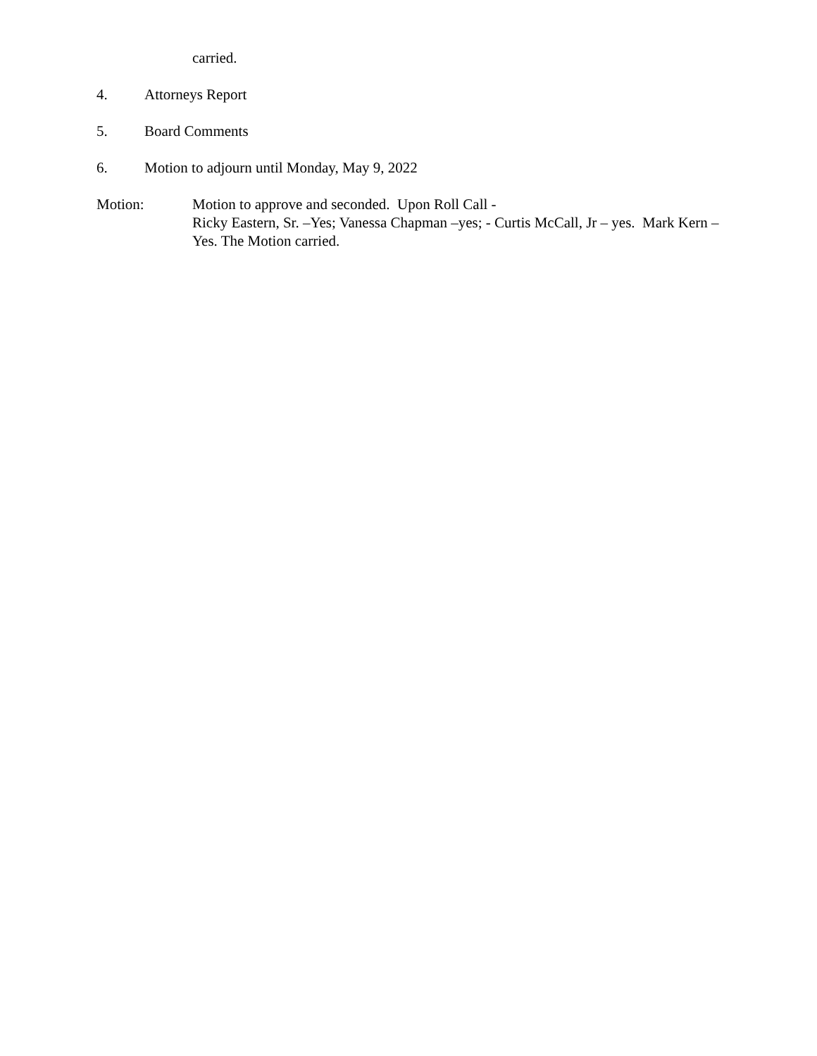carried.
4. Attorneys Report
5. Board Comments
6. Motion to adjourn until Monday, May 9, 2022
Motion: Motion to approve and seconded. Upon Roll Call -
Ricky Eastern, Sr. –Yes; Vanessa Chapman –yes; - Curtis McCall, Jr – yes. Mark Kern – Yes. The Motion carried.